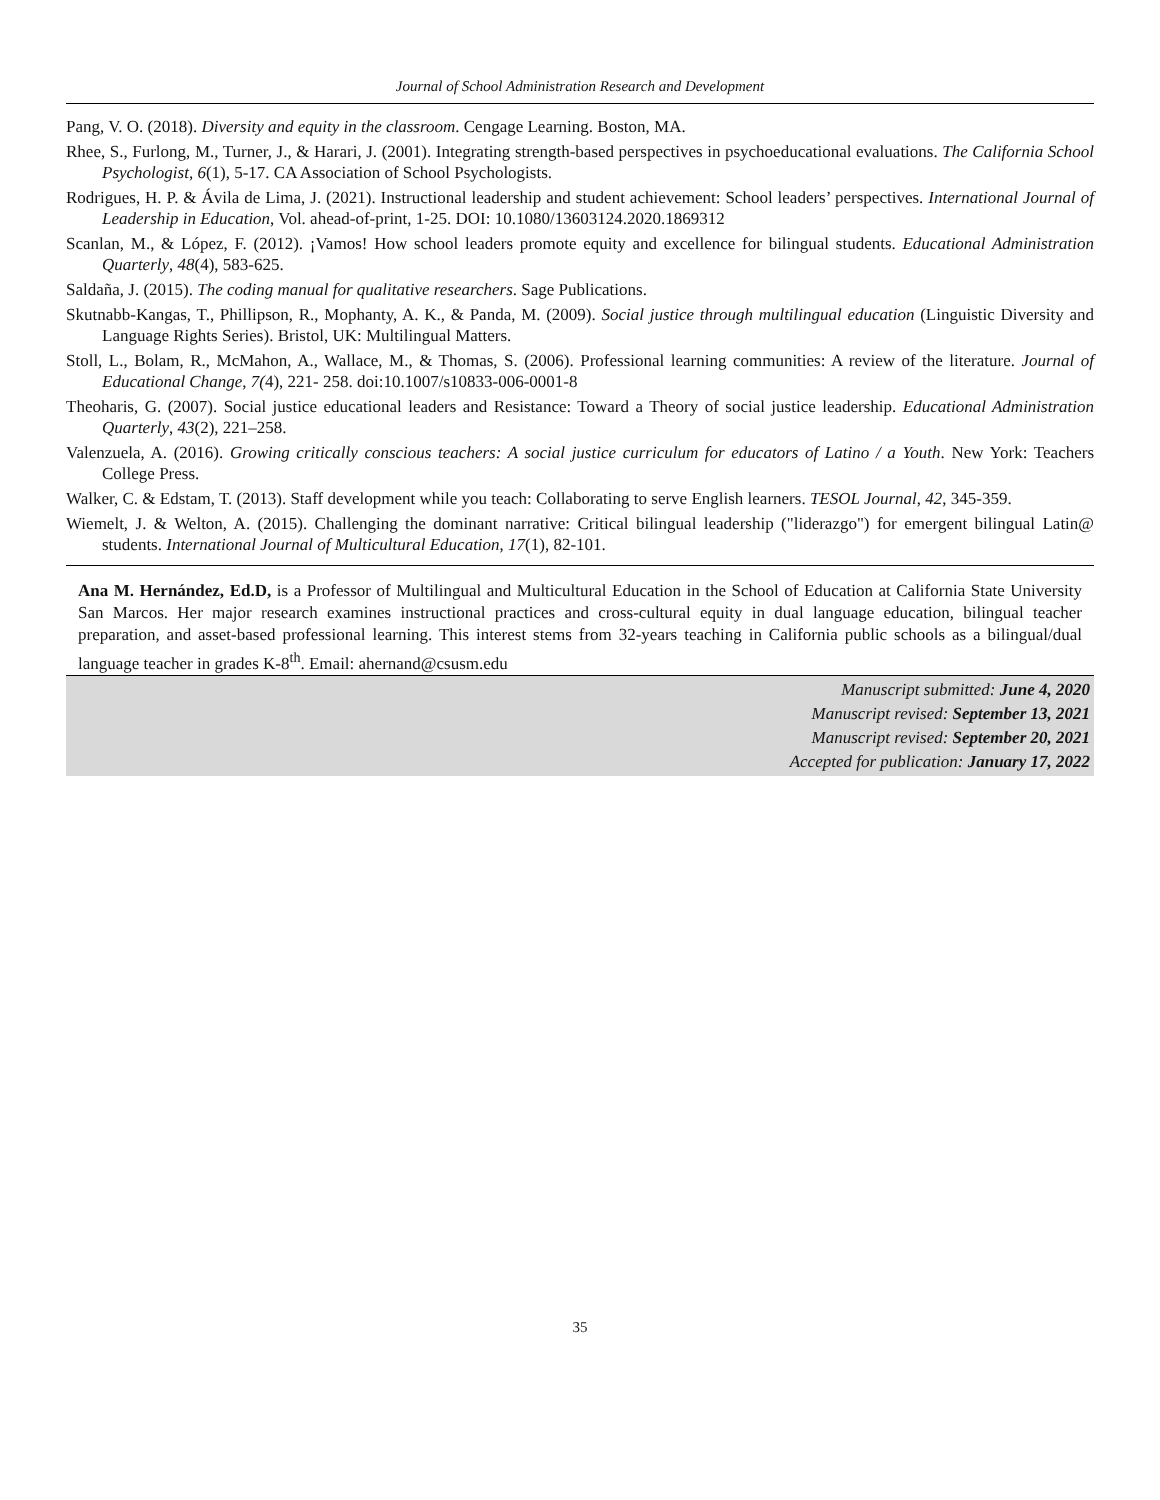Journal of School Administration Research and Development
Pang, V. O. (2018). Diversity and equity in the classroom. Cengage Learning. Boston, MA.
Rhee, S., Furlong, M., Turner, J., & Harari, J. (2001). Integrating strength-based perspectives in psychoeducational evaluations. The California School Psychologist, 6(1), 5-17. CA Association of School Psychologists.
Rodrigues, H. P. & Ávila de Lima, J. (2021). Instructional leadership and student achievement: School leaders’ perspectives. International Journal of Leadership in Education, Vol. ahead-of-print, 1-25. DOI: 10.1080/13603124.2020.1869312
Scanlan, M., & López, F. (2012). ¡Vamos! How school leaders promote equity and excellence for bilingual students. Educational Administration Quarterly, 48(4), 583-625.
Saldaña, J. (2015). The coding manual for qualitative researchers. Sage Publications.
Skutnabb-Kangas, T., Phillipson, R., Mophanty, A. K., & Panda, M. (2009). Social justice through multilingual education (Linguistic Diversity and Language Rights Series). Bristol, UK: Multilingual Matters.
Stoll, L., Bolam, R., McMahon, A., Wallace, M., & Thomas, S. (2006). Professional learning communities: A review of the literature. Journal of Educational Change, 7(4), 221- 258. doi:10.1007/s10833-006-0001-8
Theoharis, G. (2007). Social justice educational leaders and Resistance: Toward a Theory of social justice leadership. Educational Administration Quarterly, 43(2), 221–258.
Valenzuela, A. (2016). Growing critically conscious teachers: A social justice curriculum for educators of Latino / a Youth. New York: Teachers College Press.
Walker, C. & Edstam, T. (2013). Staff development while you teach: Collaborating to serve English learners. TESOL Journal, 42, 345-359.
Wiemelt, J. & Welton, A. (2015). Challenging the dominant narrative: Critical bilingual leadership ("liderazgo") for emergent bilingual Latin@ students. International Journal of Multicultural Education, 17(1), 82-101.
Ana M. Hernández, Ed.D, is a Professor of Multilingual and Multicultural Education in the School of Education at California State University San Marcos. Her major research examines instructional practices and cross-cultural equity in dual language education, bilingual teacher preparation, and asset-based professional learning. This interest stems from 32-years teaching in California public schools as a bilingual/dual language teacher in grades K-8<sup>th</sup>. Email: ahernand@csusm.edu
Manuscript submitted: June 4, 2020
Manuscript revised: September 13, 2021
Manuscript revised: September 20, 2021
Accepted for publication: January 17, 2022
35